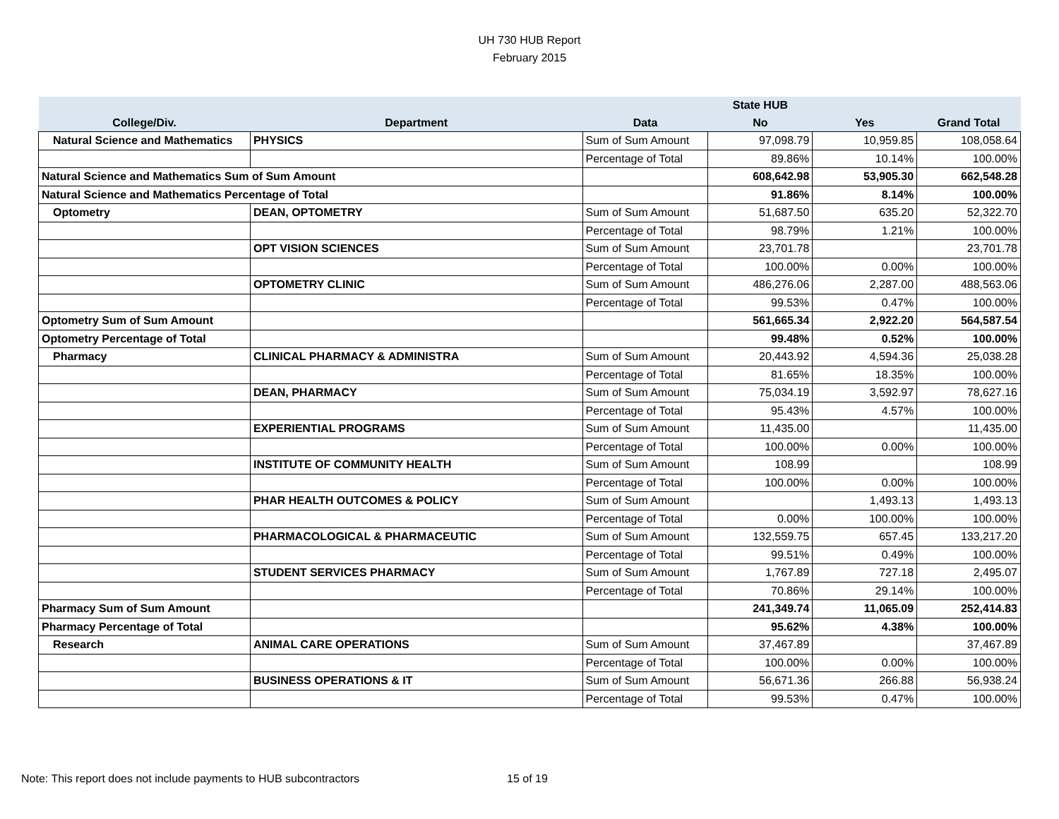UH 730 HUB Report
February 2015
| | | | State HUB | | |
| --- | --- | --- | --- | --- | --- |
| College/Div. | Department | Data | No | Yes | Grand Total |
| Natural Science and Mathematics | PHYSICS | Sum of Sum Amount | 97,098.79 | 10,959.85 | 108,058.64 |
| | | Percentage of Total | 89.86% | 10.14% | 100.00% |
| Natural Science and Mathematics Sum of Sum Amount | | | 608,642.98 | 53,905.30 | 662,548.28 |
| Natural Science and Mathematics Percentage of Total | | | 91.86% | 8.14% | 100.00% |
| Optometry | DEAN, OPTOMETRY | Sum of Sum Amount | 51,687.50 | 635.20 | 52,322.70 |
| | | Percentage of Total | 98.79% | 1.21% | 100.00% |
| | OPT VISION SCIENCES | Sum of Sum Amount | 23,701.78 | | 23,701.78 |
| | | Percentage of Total | 100.00% | 0.00% | 100.00% |
| | OPTOMETRY CLINIC | Sum of Sum Amount | 486,276.06 | 2,287.00 | 488,563.06 |
| | | Percentage of Total | 99.53% | 0.47% | 100.00% |
| Optometry Sum of Sum Amount | | | 561,665.34 | 2,922.20 | 564,587.54 |
| Optometry Percentage of Total | | | 99.48% | 0.52% | 100.00% |
| Pharmacy | CLINICAL PHARMACY & ADMINISTRA | Sum of Sum Amount | 20,443.92 | 4,594.36 | 25,038.28 |
| | | Percentage of Total | 81.65% | 18.35% | 100.00% |
| | DEAN, PHARMACY | Sum of Sum Amount | 75,034.19 | 3,592.97 | 78,627.16 |
| | | Percentage of Total | 95.43% | 4.57% | 100.00% |
| | EXPERIENTIAL PROGRAMS | Sum of Sum Amount | 11,435.00 | | 11,435.00 |
| | | Percentage of Total | 100.00% | 0.00% | 100.00% |
| | INSTITUTE OF COMMUNITY HEALTH | Sum of Sum Amount | 108.99 | | 108.99 |
| | | Percentage of Total | 100.00% | 0.00% | 100.00% |
| | PHAR HEALTH OUTCOMES & POLICY | Sum of Sum Amount | | 1,493.13 | 1,493.13 |
| | | Percentage of Total | 0.00% | 100.00% | 100.00% |
| | PHARMACOLOGICAL & PHARMACEUTIC | Sum of Sum Amount | 132,559.75 | 657.45 | 133,217.20 |
| | | Percentage of Total | 99.51% | 0.49% | 100.00% |
| | STUDENT SERVICES PHARMACY | Sum of Sum Amount | 1,767.89 | 727.18 | 2,495.07 |
| | | Percentage of Total | 70.86% | 29.14% | 100.00% |
| Pharmacy Sum of Sum Amount | | | 241,349.74 | 11,065.09 | 252,414.83 |
| Pharmacy Percentage of Total | | | 95.62% | 4.38% | 100.00% |
| Research | ANIMAL CARE OPERATIONS | Sum of Sum Amount | 37,467.89 | | 37,467.89 |
| | | Percentage of Total | 100.00% | 0.00% | 100.00% |
| | BUSINESS OPERATIONS & IT | Sum of Sum Amount | 56,671.36 | 266.88 | 56,938.24 |
| | | Percentage of Total | 99.53% | 0.47% | 100.00% |
Note: This report does not include payments to HUB subcontractors
15 of 19